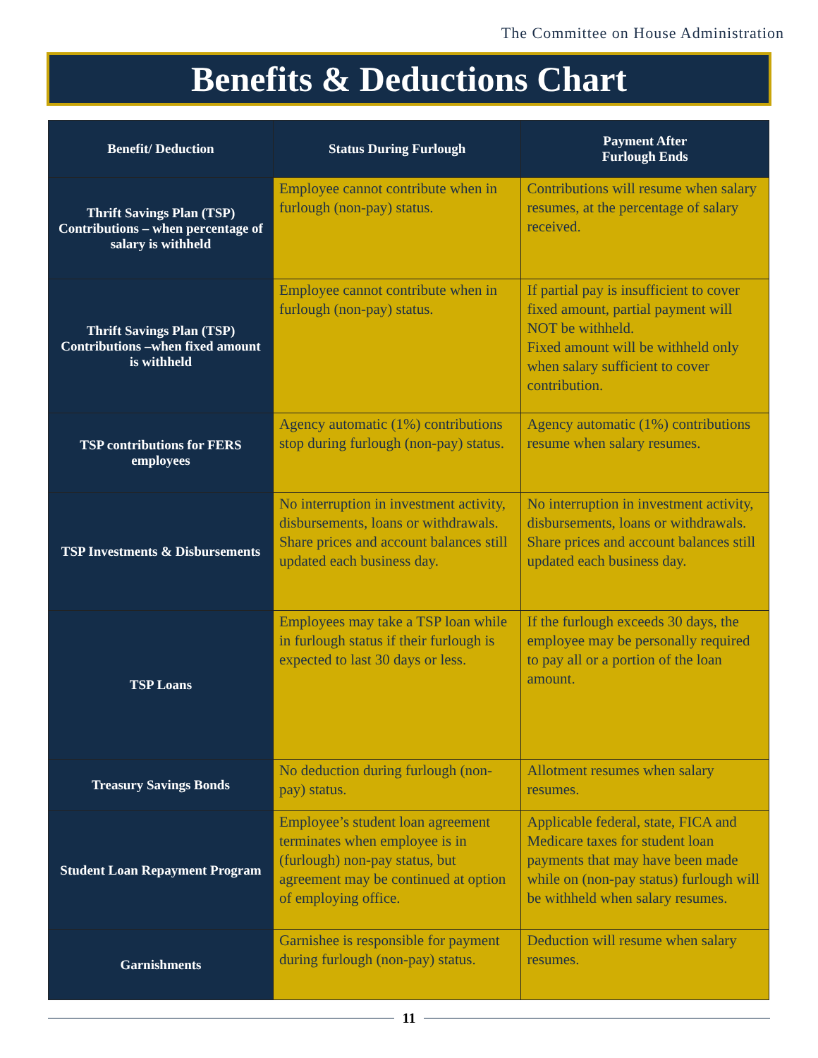The Committee on House Administration
Benefits & Deductions Chart
| Benefit/ Deduction | Status During Furlough | Payment After Furlough Ends |
| --- | --- | --- |
| Thrift Savings Plan (TSP) Contributions – when percentage of salary is withheld | Employee cannot contribute when in furlough (non-pay) status. | Contributions will resume when salary resumes, at the percentage of salary received. |
| Thrift Savings Plan (TSP) Contributions –when fixed amount is withheld | Employee cannot contribute when in furlough (non-pay) status. | If partial pay is insufficient to cover fixed amount, partial payment will NOT be withheld. Fixed amount will be withheld only when salary sufficient to cover contribution. |
| TSP contributions for FERS employees | Agency automatic (1%) contributions stop during furlough (non-pay) status. | Agency automatic (1%) contributions resume when salary resumes. |
| TSP Investments & Disbursements | No interruption in investment activity, disbursements, loans or withdrawals. Share prices and account balances still updated each business day. | No interruption in investment activity, disbursements, loans or withdrawals. Share prices and account balances still updated each business day. |
| TSP Loans | Employees may take a TSP loan while in furlough status if their furlough is expected to last 30 days or less. | If the furlough exceeds 30 days, the employee may be personally required to pay all or a portion of the loan amount. |
| Treasury Savings Bonds | No deduction during furlough (non-pay) status. | Allotment resumes when salary resumes. |
| Student Loan Repayment Program | Employee’s student loan agreement terminates when employee is in (furlough) non-pay status, but agreement may be continued at option of employing office. | Applicable federal, state, FICA and Medicare taxes for student loan payments that may have been made while on (non-pay status) furlough will be withheld when salary resumes. |
| Garnishments | Garnishee is responsible for payment during furlough (non-pay) status. | Deduction will resume when salary resumes. |
11